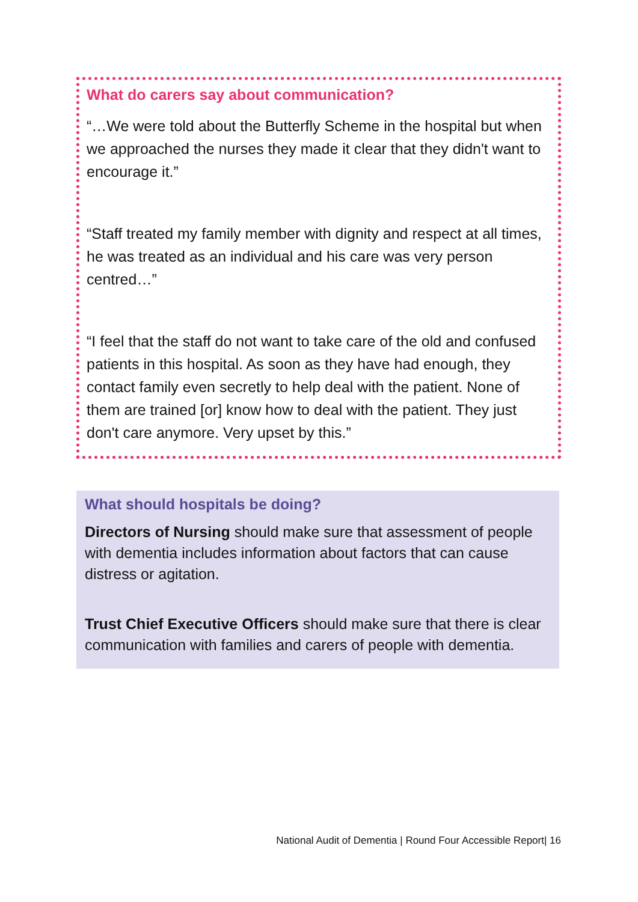What do carers say about communication?
“…We were told about the Butterfly Scheme in the hospital but when we approached the nurses they made it clear that they didn't want to encourage it.”
“Staff treated my family member with dignity and respect at all times, he was treated as an individual and his care was very person centred…”
“I feel that the staff do not want to take care of the old and confused patients in this hospital. As soon as they have had enough, they contact family even secretly to help deal with the patient. None of them are trained [or] know how to deal with the patient. They just don't care anymore. Very upset by this.”
What should hospitals be doing?
Directors of Nursing should make sure that assessment of people with dementia includes information about factors that can cause distress or agitation.
Trust Chief Executive Officers should make sure that there is clear communication with families and carers of people with dementia.
National Audit of Dementia | Round Four Accessible Report| 16